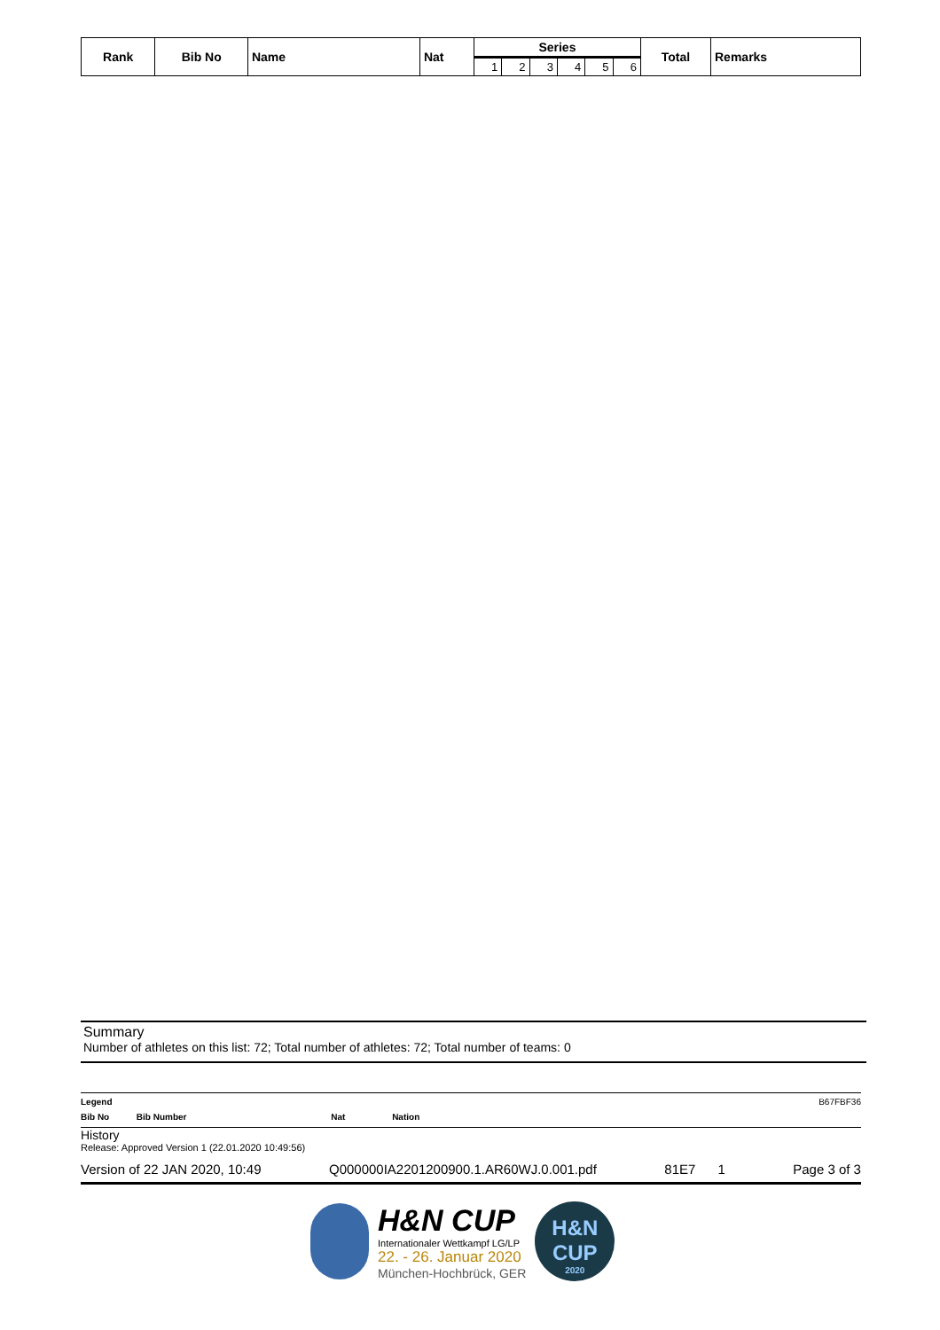| Rank | Bib No | Name | Nat | Series | | | | | | Total | Remarks |
| --- | --- | --- | --- | --- | --- | --- | --- | --- | --- | --- | --- |
| | | | | 1 | 2 | 3 | 4 | 5 | 6 | | |
Summary
Number of athletes on this list: 72; Total number of athletes: 72; Total number of teams: 0
Legend B67FBF36
Bib No Bib Number Nat Nation
History
Release: Approved Version 1 (22.01.2020 10:49:56)
Version of 22 JAN 2020, 10:49 Q000000IA2201200900.1.AR60WJ.0.001.pdf 81E7 1 Page 3 of 3
H&N CUP
Internationaler Wettkampf LG/LP
22. - 26. Januar 2020
München-Hochbrück, GER
H&N
CUP
2020